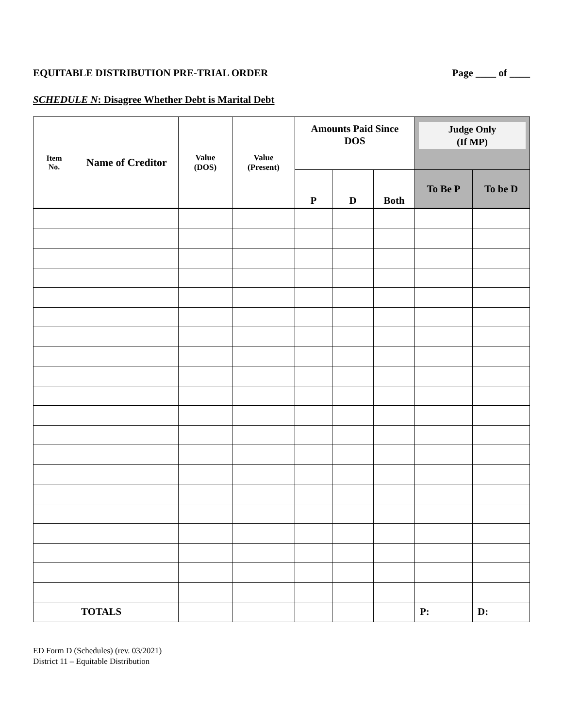EQUITABLE DISTRIBUTION PRE-TRIAL ORDER Page ____ of ____
SCHEDULE N: Disagree Whether Debt is Marital Debt
| Item No. | Name of Creditor | Value (DOS) | Value (Present) | Amounts Paid Since DOS | | | Judge Only (If MP) | |
| --- | --- | --- | --- | --- | --- | --- | --- | --- |
| | | | | P | D | Both | To Be P | To be D |
| | TOTALS | | | | | | P: | D: |
ED Form D (Schedules) (rev. 03/2021)
District 11 – Equitable Distribution